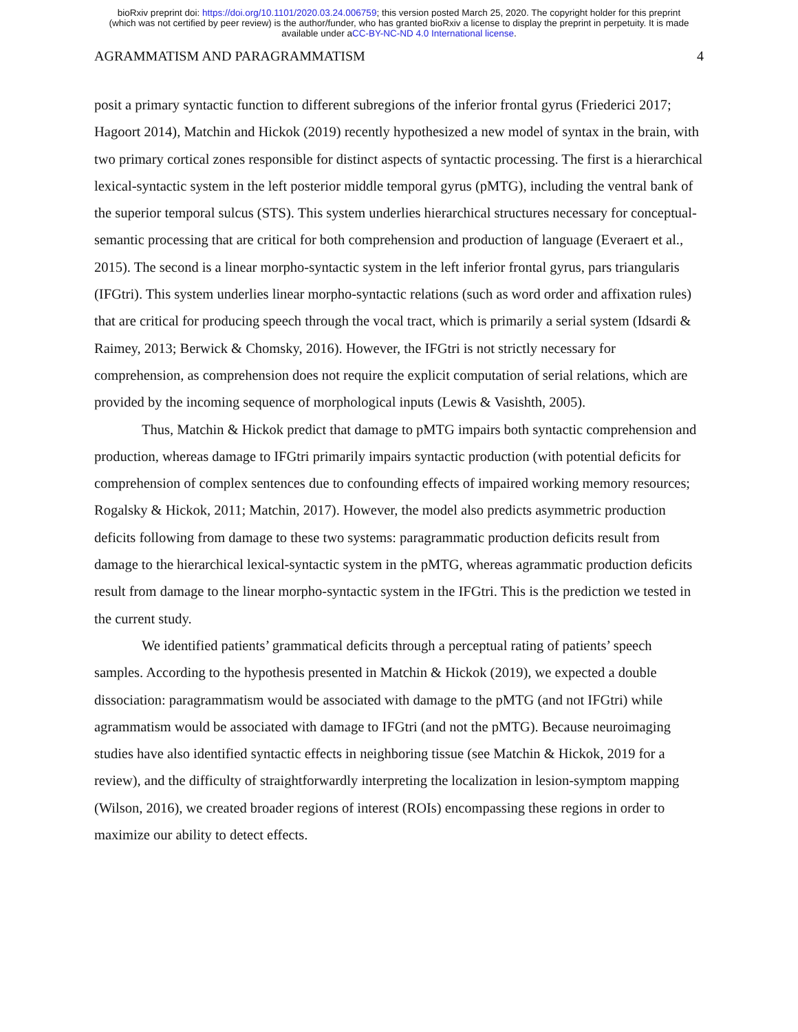bioRxiv preprint doi: https://doi.org/10.1101/2020.03.24.006759; this version posted March 25, 2020. The copyright holder for this preprint
(which was not certified by peer review) is the author/funder, who has granted bioRxiv a license to display the preprint in perpetuity. It is made
available under aCC-BY-NC-ND 4.0 International license.
AGRAMMATISM AND PARAGRAMMATISM 4
posit a primary syntactic function to different subregions of the inferior frontal gyrus (Friederici 2017; Hagoort 2014), Matchin and Hickok (2019) recently hypothesized a new model of syntax in the brain, with two primary cortical zones responsible for distinct aspects of syntactic processing. The first is a hierarchical lexical-syntactic system in the left posterior middle temporal gyrus (pMTG), including the ventral bank of the superior temporal sulcus (STS). This system underlies hierarchical structures necessary for conceptual-semantic processing that are critical for both comprehension and production of language (Everaert et al., 2015). The second is a linear morpho-syntactic system in the left inferior frontal gyrus, pars triangularis (IFGtri). This system underlies linear morpho-syntactic relations (such as word order and affixation rules) that are critical for producing speech through the vocal tract, which is primarily a serial system (Idsardi & Raimey, 2013; Berwick & Chomsky, 2016). However, the IFGtri is not strictly necessary for comprehension, as comprehension does not require the explicit computation of serial relations, which are provided by the incoming sequence of morphological inputs (Lewis & Vasishth, 2005).
Thus, Matchin & Hickok predict that damage to pMTG impairs both syntactic comprehension and production, whereas damage to IFGtri primarily impairs syntactic production (with potential deficits for comprehension of complex sentences due to confounding effects of impaired working memory resources; Rogalsky & Hickok, 2011; Matchin, 2017). However, the model also predicts asymmetric production deficits following from damage to these two systems: paragrammatic production deficits result from damage to the hierarchical lexical-syntactic system in the pMTG, whereas agrammatic production deficits result from damage to the linear morpho-syntactic system in the IFGtri. This is the prediction we tested in the current study.
We identified patients’ grammatical deficits through a perceptual rating of patients’ speech samples. According to the hypothesis presented in Matchin & Hickok (2019), we expected a double dissociation: paragrammatism would be associated with damage to the pMTG (and not IFGtri) while agrammatism would be associated with damage to IFGtri (and not the pMTG). Because neuroimaging studies have also identified syntactic effects in neighboring tissue (see Matchin & Hickok, 2019 for a review), and the difficulty of straightforwardly interpreting the localization in lesion-symptom mapping (Wilson, 2016), we created broader regions of interest (ROIs) encompassing these regions in order to maximize our ability to detect effects.